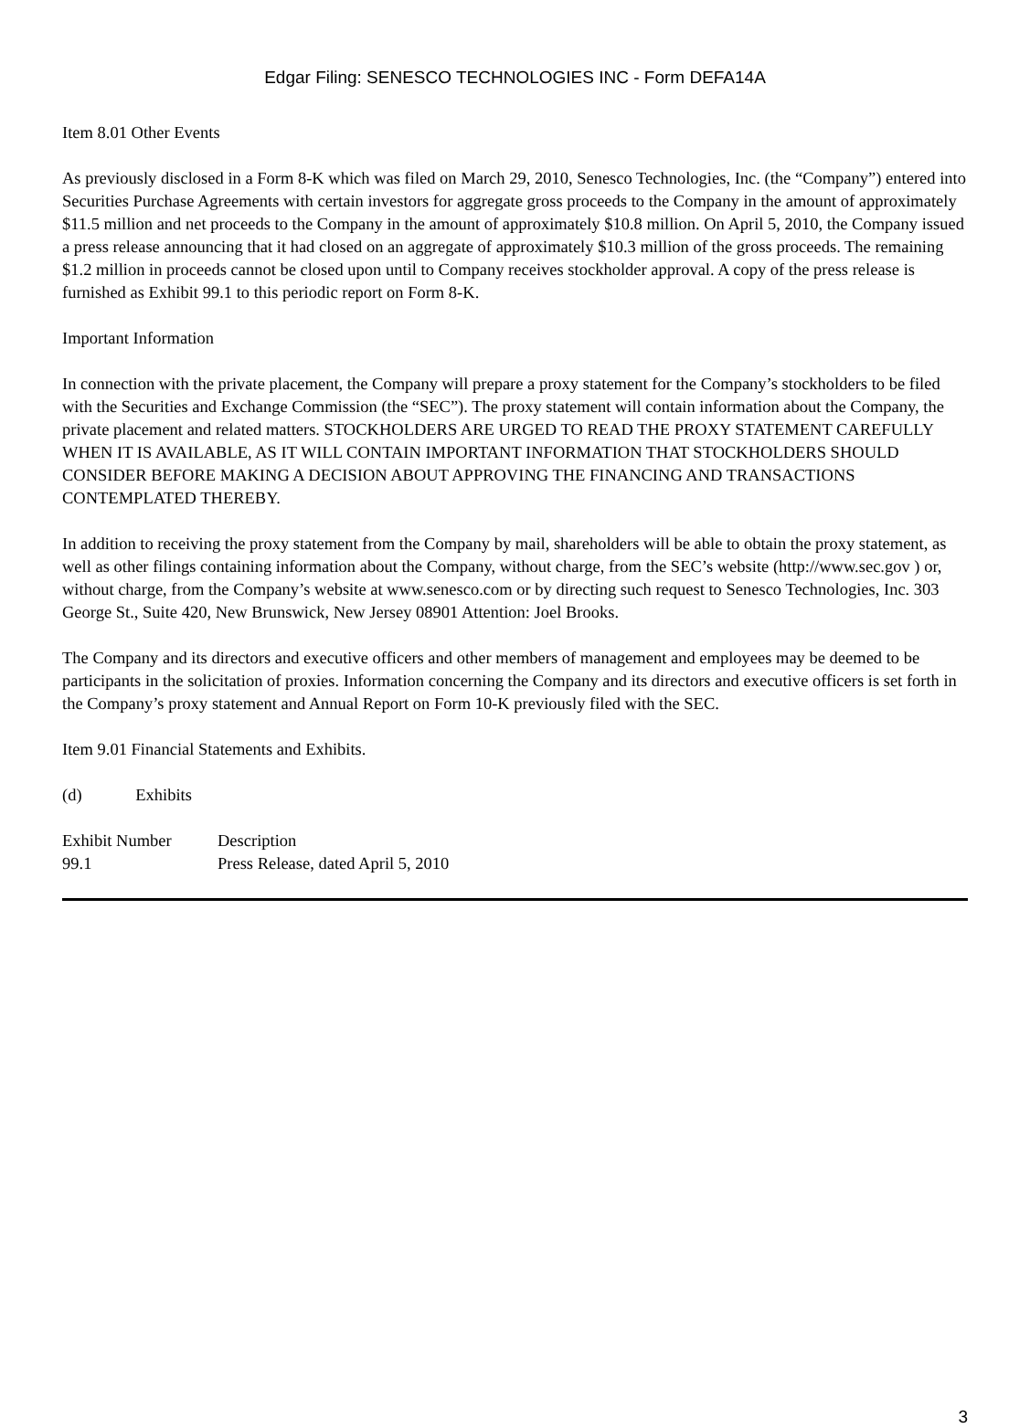Edgar Filing: SENESCO TECHNOLOGIES INC - Form DEFA14A
Item 8.01 Other Events
As previously disclosed in a Form 8-K which was filed on March 29, 2010, Senesco Technologies, Inc. (the “Company”) entered into Securities Purchase Agreements with certain investors for aggregate gross proceeds to the Company in the amount of approximately $11.5 million and net proceeds to the Company in the amount of approximately $10.8 million. On April 5, 2010, the Company issued a press release announcing that it had closed on an aggregate of approximately $10.3 million of the gross proceeds. The remaining $1.2 million in proceeds cannot be closed upon until to Company receives stockholder approval. A copy of the press release is furnished as Exhibit 99.1 to this periodic report on Form 8-K.
Important Information
In connection with the private placement, the Company will prepare a proxy statement for the Company’s stockholders to be filed with the Securities and Exchange Commission (the “SEC”). The proxy statement will contain information about the Company, the private placement and related matters. STOCKHOLDERS ARE URGED TO READ THE PROXY STATEMENT CAREFULLY WHEN IT IS AVAILABLE, AS IT WILL CONTAIN IMPORTANT INFORMATION THAT STOCKHOLDERS SHOULD CONSIDER BEFORE MAKING A DECISION ABOUT APPROVING THE FINANCING AND TRANSACTIONS CONTEMPLATED THEREBY.
In addition to receiving the proxy statement from the Company by mail, shareholders will be able to obtain the proxy statement, as well as other filings containing information about the Company, without charge, from the SEC’s website (http://www.sec.gov ) or, without charge, from the Company’s website at www.senesco.com or by directing such request to Senesco Technologies, Inc. 303 George St., Suite 420, New Brunswick, New Jersey 08901 Attention: Joel Brooks.
The Company and its directors and executive officers and other members of management and employees may be deemed to be participants in the solicitation of proxies. Information concerning the Company and its directors and executive officers is set forth in the Company’s proxy statement and Annual Report on Form 10-K previously filed with the SEC.
Item 9.01 Financial Statements and Exhibits.
(d) Exhibits
| Exhibit Number | Description |
| --- | --- |
| 99.1 | Press Release, dated April 5, 2010 |
3